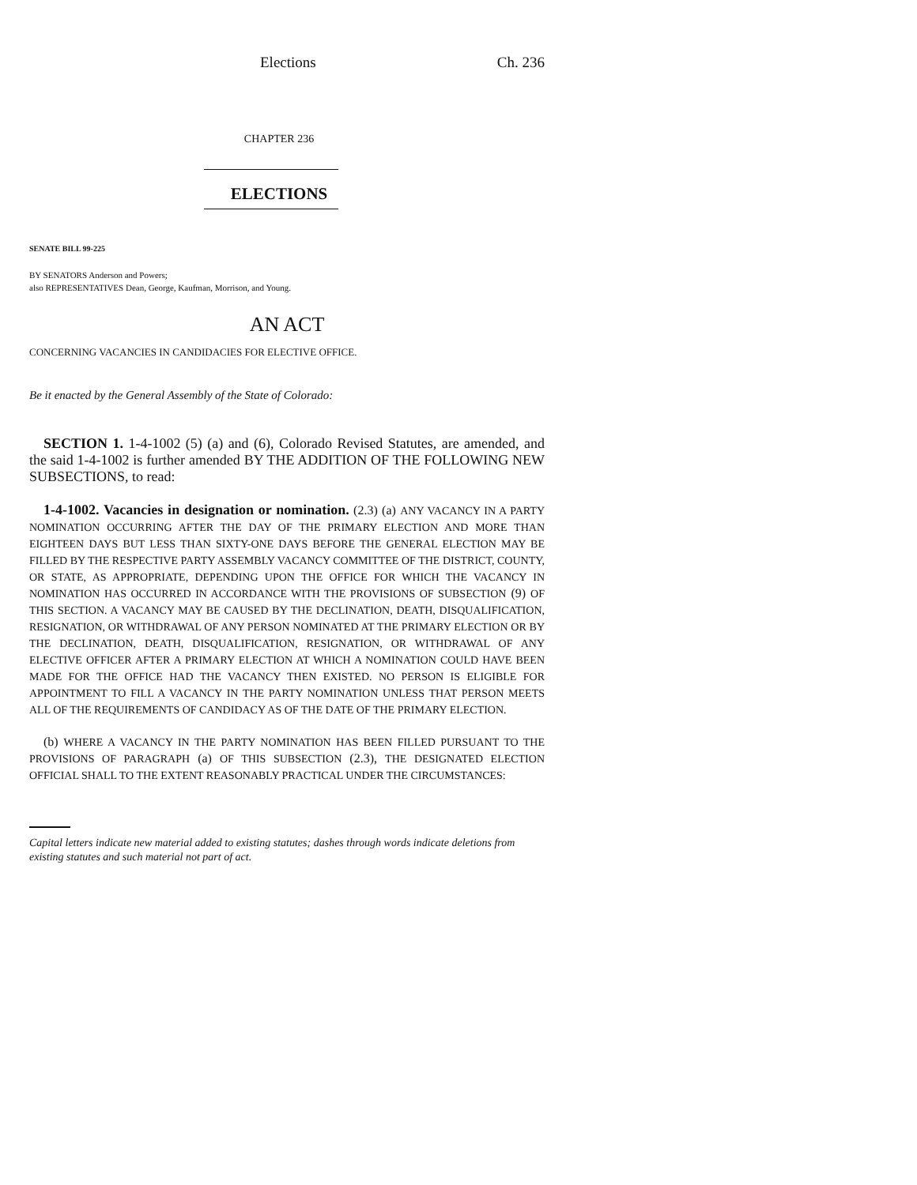Elections Ch. 236
CHAPTER 236
ELECTIONS
SENATE BILL 99-225
BY SENATORS Anderson and Powers;
also REPRESENTATIVES Dean, George, Kaufman, Morrison, and Young.
AN ACT
CONCERNING VACANCIES IN CANDIDACIES FOR ELECTIVE OFFICE.
Be it enacted by the General Assembly of the State of Colorado:
SECTION 1. 1-4-1002 (5) (a) and (6), Colorado Revised Statutes, are amended, and the said 1-4-1002 is further amended BY THE ADDITION OF THE FOLLOWING NEW SUBSECTIONS, to read:
1-4-1002. Vacancies in designation or nomination. (2.3) (a) ANY VACANCY IN A PARTY NOMINATION OCCURRING AFTER THE DAY OF THE PRIMARY ELECTION AND MORE THAN EIGHTEEN DAYS BUT LESS THAN SIXTY-ONE DAYS BEFORE THE GENERAL ELECTION MAY BE FILLED BY THE RESPECTIVE PARTY ASSEMBLY VACANCY COMMITTEE OF THE DISTRICT, COUNTY, OR STATE, AS APPROPRIATE, DEPENDING UPON THE OFFICE FOR WHICH THE VACANCY IN NOMINATION HAS OCCURRED IN ACCORDANCE WITH THE PROVISIONS OF SUBSECTION (9) OF THIS SECTION. A VACANCY MAY BE CAUSED BY THE DECLINATION, DEATH, DISQUALIFICATION, RESIGNATION, OR WITHDRAWAL OF ANY PERSON NOMINATED AT THE PRIMARY ELECTION OR BY THE DECLINATION, DEATH, DISQUALIFICATION, RESIGNATION, OR WITHDRAWAL OF ANY ELECTIVE OFFICER AFTER A PRIMARY ELECTION AT WHICH A NOMINATION COULD HAVE BEEN MADE FOR THE OFFICE HAD THE VACANCY THEN EXISTED. NO PERSON IS ELIGIBLE FOR APPOINTMENT TO FILL A VACANCY IN THE PARTY NOMINATION UNLESS THAT PERSON MEETS ALL OF THE REQUIREMENTS OF CANDIDACY AS OF THE DATE OF THE PRIMARY ELECTION.
(b) WHERE A VACANCY IN THE PARTY NOMINATION HAS BEEN FILLED PURSUANT TO THE PROVISIONS OF PARAGRAPH (a) OF THIS SUBSECTION (2.3), THE DESIGNATED ELECTION OFFICIAL SHALL TO THE EXTENT REASONABLY PRACTICAL UNDER THE CIRCUMSTANCES:
Capital letters indicate new material added to existing statutes; dashes through words indicate deletions from existing statutes and such material not part of act.